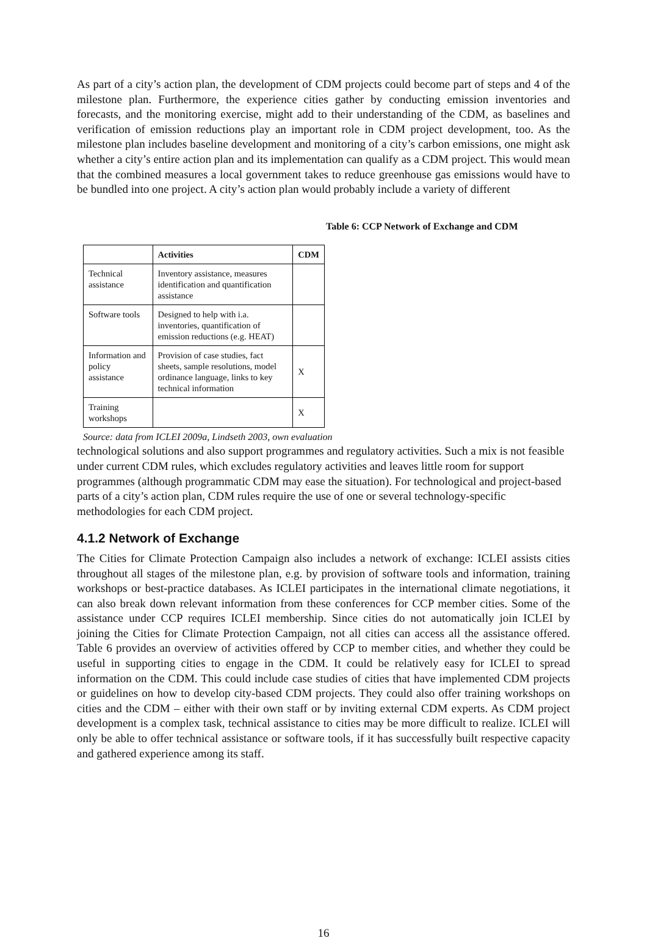As part of a city’s action plan, the development of CDM projects could become part of steps and 4 of the milestone plan. Furthermore, the experience cities gather by conducting emission inventories and forecasts, and the monitoring exercise, might add to their understanding of the CDM, as baselines and verification of emission reductions play an important role in CDM project development, too. As the milestone plan includes baseline development and monitoring of a city’s carbon emissions, one might ask whether a city’s entire action plan and its implementation can qualify as a CDM project. This would mean that the combined measures a local government takes to reduce greenhouse gas emissions would have to be bundled into one project. A city’s action plan would probably include a variety of different Table 6: CCP Network of Exchange and CDM
| | Activities | CDM |
| --- | --- | --- |
| Technical assistance | Inventory assistance, measures identification and quantification assistance | |
| Software tools | Designed to help with i.a. inventories, quantification of emission reductions (e.g. HEAT) | |
| Information and policy assistance | Provision of case studies, fact sheets, sample resolutions, model ordinance language, links to key technical information | X |
| Training workshops | | X |
Source: data from ICLEI 2009a, Lindseth 2003, own evaluation technological solutions and also support programmes and regulatory activities. Such a mix is not feasible under current CDM rules, which excludes regulatory activities and leaves little room for support programmes (although programmatic CDM may ease the situation). For technological and project-based parts of a city’s action plan, CDM rules require the use of one or several technology-specific methodologies for each CDM project.
4.1.2 Network of Exchange
The Cities for Climate Protection Campaign also includes a network of exchange: ICLEI assists cities throughout all stages of the milestone plan, e.g. by provision of software tools and information, training workshops or best-practice databases. As ICLEI participates in the international climate negotiations, it can also break down relevant information from these conferences for CCP member cities. Some of the assistance under CCP requires ICLEI membership. Since cities do not automatically join ICLEI by joining the Cities for Climate Protection Campaign, not all cities can access all the assistance offered. Table 6 provides an overview of activities offered by CCP to member cities, and whether they could be useful in supporting cities to engage in the CDM. It could be relatively easy for ICLEI to spread information on the CDM. This could include case studies of cities that have implemented CDM projects or guidelines on how to develop city-based CDM projects. They could also offer training workshops on cities and the CDM – either with their own staff or by inviting external CDM experts. As CDM project development is a complex task, technical assistance to cities may be more difficult to realize. ICLEI will only be able to offer technical assistance or software tools, if it has successfully built respective capacity and gathered experience among its staff.
16